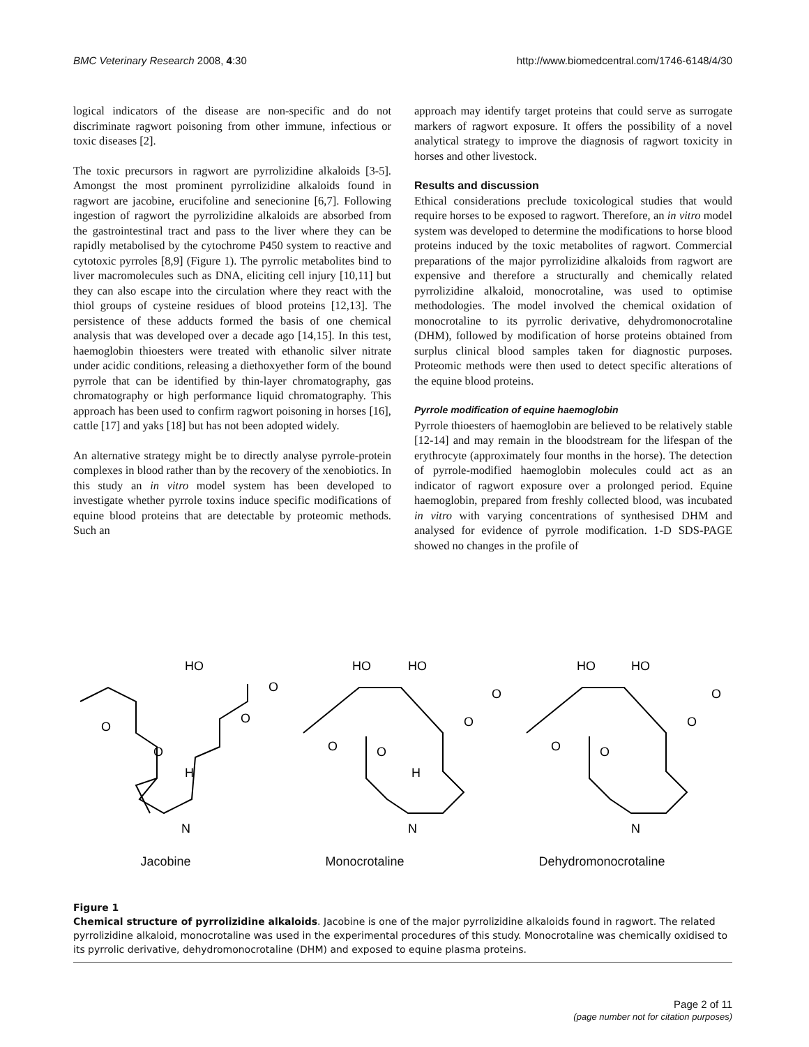BMC Veterinary Research 2008, 4:30 http://www.biomedcentral.com/1746-6148/4/30
logical indicators of the disease are non-specific and do not discriminate ragwort poisoning from other immune, infectious or toxic diseases [2].
The toxic precursors in ragwort are pyrrolizidine alkaloids [3-5]. Amongst the most prominent pyrrolizidine alkaloids found in ragwort are jacobine, erucifoline and senecionine [6,7]. Following ingestion of ragwort the pyrrolizidine alkaloids are absorbed from the gastrointestinal tract and pass to the liver where they can be rapidly metabolised by the cytochrome P450 system to reactive and cytotoxic pyrroles [8,9] (Figure 1). The pyrrolic metabolites bind to liver macromolecules such as DNA, eliciting cell injury [10,11] but they can also escape into the circulation where they react with the thiol groups of cysteine residues of blood proteins [12,13]. The persistence of these adducts formed the basis of one chemical analysis that was developed over a decade ago [14,15]. In this test, haemoglobin thioesters were treated with ethanolic silver nitrate under acidic conditions, releasing a diethoxyether form of the bound pyrrole that can be identified by thin-layer chromatography, gas chromatography or high performance liquid chromatography. This approach has been used to confirm ragwort poisoning in horses [16], cattle [17] and yaks [18] but has not been adopted widely.
An alternative strategy might be to directly analyse pyrrole-protein complexes in blood rather than by the recovery of the xenobiotics. In this study an in vitro model system has been developed to investigate whether pyrrole toxins induce specific modifications of equine blood proteins that are detectable by proteomic methods. Such an
approach may identify target proteins that could serve as surrogate markers of ragwort exposure. It offers the possibility of a novel analytical strategy to improve the diagnosis of ragwort toxicity in horses and other livestock.
Results and discussion
Ethical considerations preclude toxicological studies that would require horses to be exposed to ragwort. Therefore, an in vitro model system was developed to determine the modifications to horse blood proteins induced by the toxic metabolites of ragwort. Commercial preparations of the major pyrrolizidine alkaloids from ragwort are expensive and therefore a structurally and chemically related pyrrolizidine alkaloid, monocrotaline, was used to optimise methodologies. The model involved the chemical oxidation of monocrotaline to its pyrrolic derivative, dehydromonocrotaline (DHM), followed by modification of horse proteins obtained from surplus clinical blood samples taken for diagnostic purposes. Proteomic methods were then used to detect specific alterations of the equine blood proteins.
Pyrrole modification of equine haemoglobin
Pyrrole thioesters of haemoglobin are believed to be relatively stable [12-14] and may remain in the bloodstream for the lifespan of the erythrocyte (approximately four months in the horse). The detection of pyrrole-modified haemoglobin molecules could act as an indicator of ragwort exposure over a prolonged period. Equine haemoglobin, prepared from freshly collected blood, was incubated in vitro with varying concentrations of synthesised DHM and analysed for evidence of pyrrole modification. 1-D SDS-PAGE showed no changes in the profile of
HO
O
O
O
H
N
O
HO
HO
O
O
O
H
N
O
HO
HO
O
O
O
N
O
Jacobine Monocrotaline Dehydromonocrotaline
Figure 1
Chemical structure of pyrrolizidine alkaloids. Jacobine is one of the major pyrrolizidine alkaloids found in ragwort. The related pyrrolizidine alkaloid, monocrotaline was used in the experimental procedures of this study. Monocrotaline was chemically oxidised to its pyrrolic derivative, dehydromonocrotaline (DHM) and exposed to equine plasma proteins.
Page 2 of 11
(page number not for citation purposes)